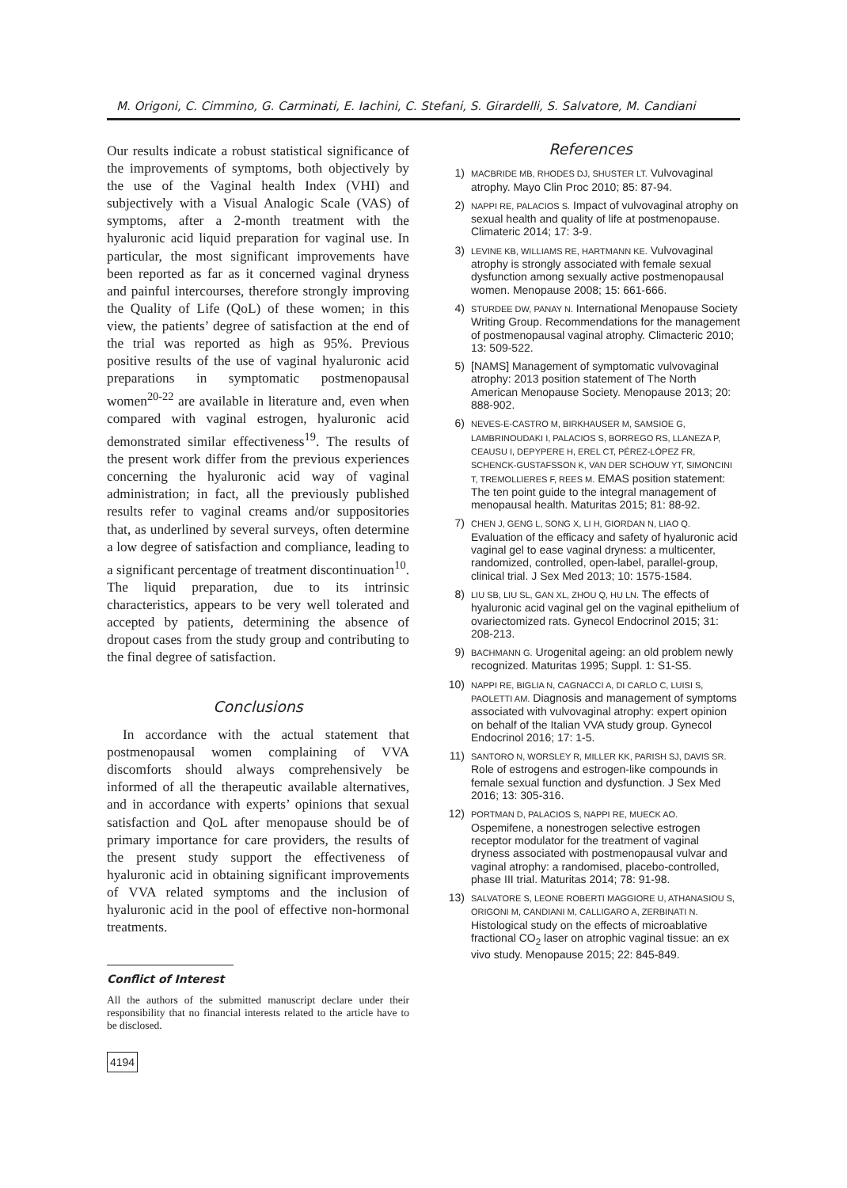M. Origoni, C. Cimmino, G. Carminati, E. Iachini, C. Stefani, S. Girardelli, S. Salvatore, M. Candiani
Our results indicate a robust statistical significance of the improvements of symptoms, both objectively by the use of the Vaginal health Index (VHI) and subjectively with a Visual Analogic Scale (VAS) of symptoms, after a 2-month treatment with the hyaluronic acid liquid preparation for vaginal use. In particular, the most significant improvements have been reported as far as it concerned vaginal dryness and painful intercourses, therefore strongly improving the Quality of Life (QoL) of these women; in this view, the patients’ degree of satisfaction at the end of the trial was reported as high as 95%. Previous positive results of the use of vaginal hyaluronic acid preparations in symptomatic postmenopausal women<sup>20-22</sup> are available in literature and, even when compared with vaginal estrogen, hyaluronic acid demonstrated similar effectiveness<sup>19</sup>. The results of the present work differ from the previous experiences concerning the hyaluronic acid way of vaginal administration; in fact, all the previously published results refer to vaginal creams and/or suppositories that, as underlined by several surveys, often determine a low degree of satisfaction and compliance, leading to a significant percentage of treatment discontinuation<sup>10</sup>. The liquid preparation, due to its intrinsic characteristics, appears to be very well tolerated and accepted by patients, determining the absence of dropout cases from the study group and contributing to the final degree of satisfaction.
Conclusions
In accordance with the actual statement that postmenopausal women complaining of VVA discomforts should always comprehensively be informed of all the therapeutic available alternatives, and in accordance with experts’ opinions that sexual satisfaction and QoL after menopause should be of primary importance for care providers, the results of the present study support the effectiveness of hyaluronic acid in obtaining significant improvements of VVA related symptoms and the inclusion of hyaluronic acid in the pool of effective non-hormonal treatments.
Conflict of Interest
All the authors of the submitted manuscript declare under their responsibility that no financial interests related to the article have to be disclosed.
4194
References
1) MACBRIDE MB, RHODES DJ, SHUSTER LT. Vulvovaginal atrophy. Mayo Clin Proc 2010; 85: 87-94.
2) NAPPI RE, PALACIOS S. Impact of vulvovaginal atrophy on sexual health and quality of life at postmenopause. Climateric 2014; 17: 3-9.
3) LEVINE KB, WILLIAMS RE, HARTMANN KE. Vulvovaginal atrophy is strongly associated with female sexual dysfunction among sexually active postmenopausal women. Menopause 2008; 15: 661-666.
4) STURDEE DW, PANAY N. International Menopause Society Writing Group. Recommendations for the management of postmenopausal vaginal atrophy. Climacteric 2010; 13: 509-522.
5) [NAMS] Management of symptomatic vulvovaginal atrophy: 2013 position statement of The North American Menopause Society. Menopause 2013; 20: 888-902.
6) NEVES-E-CASTRO M, BIRKHAUSER M, SAMSIOE G, LAMBRINOUDAKI I, PALACIOS S, BORREGO RS, LLANEZA P, CEAUSU I, DEPYPERE H, EREL CT, PÉREZ-LÓPEZ FR, SCHENCK-GUSTAFSSON K, VAN DER SCHOUW YT, SIMONCINI T, TREMOLLIERES F, REES M. EMAS position statement: The ten point guide to the integral management of menopausal health. Maturitas 2015; 81: 88-92.
7) CHEN J, GENG L, SONG X, LI H, GIORDAN N, LIAO Q. Evaluation of the efficacy and safety of hyaluronic acid vaginal gel to ease vaginal dryness: a multicenter, randomized, controlled, open-label, parallel-group, clinical trial. J Sex Med 2013; 10: 1575-1584.
8) LIU SB, LIU SL, GAN XL, ZHOU Q, HU LN. The effects of hyaluronic acid vaginal gel on the vaginal epithelium of ovariectomized rats. Gynecol Endocrinol 2015; 31: 208-213.
9) BACHMANN G. Urogenital ageing: an old problem newly recognized. Maturitas 1995; Suppl. 1: S1-S5.
10) NAPPI RE, BIGLIA N, CAGNACCI A, DI CARLO C, LUISI S, PAOLETTI AM. Diagnosis and management of symptoms associated with vulvovaginal atrophy: expert opinion on behalf of the Italian VVA study group. Gynecol Endocrinol 2016; 17: 1-5.
11) SANTORO N, WORSLEY R, MILLER KK, PARISH SJ, DAVIS SR. Role of estrogens and estrogen-like compounds in female sexual function and dysfunction. J Sex Med 2016; 13: 305-316.
12) PORTMAN D, PALACIOS S, NAPPI RE, MUECK AO. Ospemifene, a nonestrogen selective estrogen receptor modulator for the treatment of vaginal dryness associated with postmenopausal vulvar and vaginal atrophy: a randomised, placebo-controlled, phase III trial. Maturitas 2014; 78: 91-98.
13) SALVATORE S, LEONE ROBERTI MAGGIORE U, ATHANASIOU S, ORIGONI M, CANDIANI M, CALLIGARO A, ZERBINATI N. Histological study on the effects of microablative fractional CO<sub>2</sub> laser on atrophic vaginal tissue: an ex vivo study. Menopause 2015; 22: 845-849.